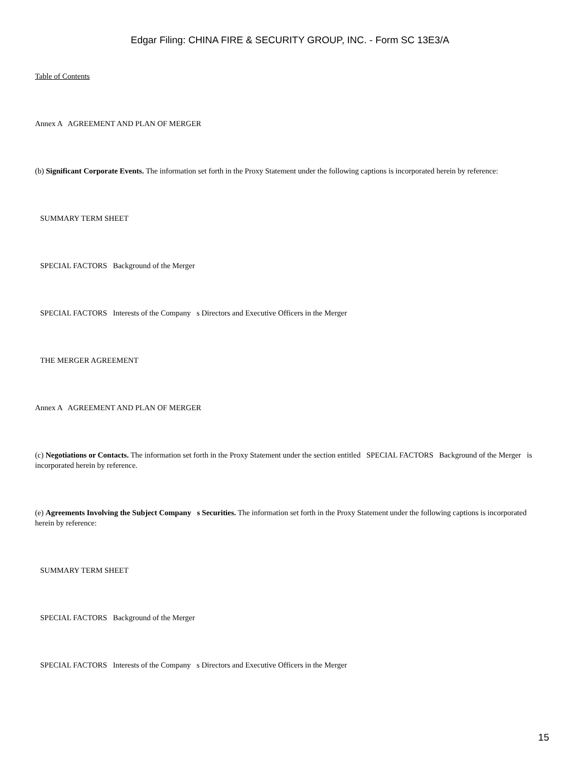Edgar Filing: CHINA FIRE & SECURITY GROUP, INC. - Form SC 13E3/A
Table of Contents
Annex A AGREEMENT AND PLAN OF MERGER
(b) Significant Corporate Events. The information set forth in the Proxy Statement under the following captions is incorporated herein by reference:
SUMMARY TERM SHEET
SPECIAL FACTORS Background of the Merger
SPECIAL FACTORS Interests of the Company s Directors and Executive Officers in the Merger
THE MERGER AGREEMENT
Annex A AGREEMENT AND PLAN OF MERGER
(c) Negotiations or Contacts. The information set forth in the Proxy Statement under the section entitled SPECIAL FACTORS Background of the Merger is incorporated herein by reference.
(e) Agreements Involving the Subject Company s Securities. The information set forth in the Proxy Statement under the following captions is incorporated herein by reference:
SUMMARY TERM SHEET
SPECIAL FACTORS Background of the Merger
SPECIAL FACTORS Interests of the Company s Directors and Executive Officers in the Merger
15